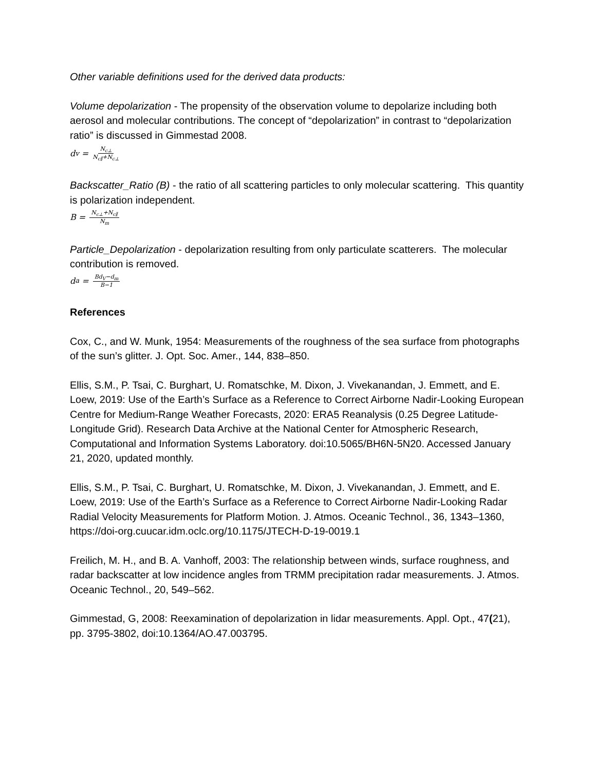Other variable definitions used for the derived data products:
Volume depolarization - The propensity of the observation volume to depolarize including both aerosol and molecular contributions. The concept of “depolarization” in contrast to “depolarization ratio” is discussed in Gimmestad 2008.
d<sub>v</sub> = N<sub>c⊥</sub> N<sub>c∥</sub>+N<sub>c⊥</sub>
Backscatter_Ratio (B) - the ratio of all scattering particles to only molecular scattering. This quantity is polarization independent.
B = N<sub>c⊥</sub>+N<sub>c∥</sub> N<sub>m</sub>
Particle_Depolarization - depolarization resulting from only particulate scatterers. The molecular contribution is removed.
d<sub>a</sub> = Bd<sub>V</sub>−d<sub>m</sub> B−1
References
Cox, C., and W. Munk, 1954: Measurements of the roughness of the sea surface from photographs of the sun’s glitter. J. Opt. Soc. Amer., 144, 838–850.
Ellis, S.M., P. Tsai, C. Burghart, U. Romatschke, M. Dixon, J. Vivekanandan, J. Emmett, and E. Loew, 2019: Use of the Earth’s Surface as a Reference to Correct Airborne Nadir-Looking European Centre for Medium-Range Weather Forecasts, 2020: ERA5 Reanalysis (0.25 Degree Latitude-Longitude Grid). Research Data Archive at the National Center for Atmospheric Research, Computational and Information Systems Laboratory. doi:10.5065/BH6N-5N20. Accessed January 21, 2020, updated monthly.
Ellis, S.M., P. Tsai, C. Burghart, U. Romatschke, M. Dixon, J. Vivekanandan, J. Emmett, and E. Loew, 2019: Use of the Earth’s Surface as a Reference to Correct Airborne Nadir-Looking Radar Radial Velocity Measurements for Platform Motion. J. Atmos. Oceanic Technol., 36, 1343–1360, https://doi-org.cuucar.idm.oclc.org/10.1175/JTECH-D-19-0019.1
Freilich, M. H., and B. A. Vanhoff, 2003: The relationship between winds, surface roughness, and radar backscatter at low incidence angles from TRMM precipitation radar measurements. J. Atmos. Oceanic Technol., 20, 549–562.
Gimmestad, G, 2008: Reexamination of depolarization in lidar measurements. Appl. Opt., 47(21), pp. 3795-3802, doi:10.1364/AO.47.003795.